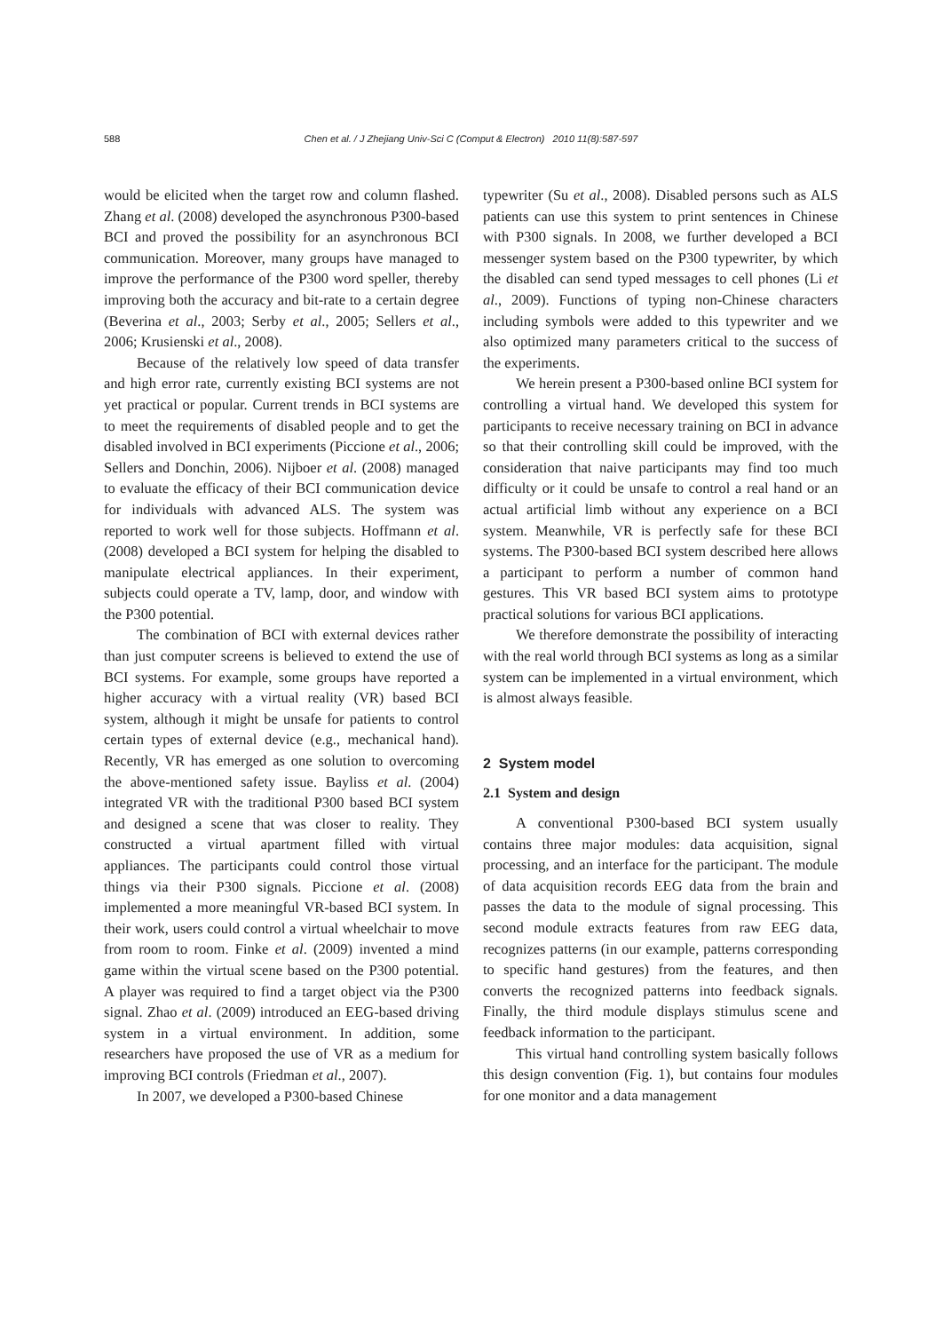588
Chen et al. / J Zhejiang Univ-Sci C (Comput & Electron) 2010 11(8):587-597
would be elicited when the target row and column flashed. Zhang et al. (2008) developed the asynchronous P300-based BCI and proved the possibility for an asynchronous BCI communication. Moreover, many groups have managed to improve the performance of the P300 word speller, thereby improving both the accuracy and bit-rate to a certain degree (Beverina et al., 2003; Serby et al., 2005; Sellers et al., 2006; Krusienski et al., 2008).
Because of the relatively low speed of data transfer and high error rate, currently existing BCI systems are not yet practical or popular. Current trends in BCI systems are to meet the requirements of disabled people and to get the disabled involved in BCI experiments (Piccione et al., 2006; Sellers and Donchin, 2006). Nijboer et al. (2008) managed to evaluate the efficacy of their BCI communication device for individuals with advanced ALS. The system was reported to work well for those subjects. Hoffmann et al. (2008) developed a BCI system for helping the disabled to manipulate electrical appliances. In their experiment, subjects could operate a TV, lamp, door, and window with the P300 potential.
The combination of BCI with external devices rather than just computer screens is believed to extend the use of BCI systems. For example, some groups have reported a higher accuracy with a virtual reality (VR) based BCI system, although it might be unsafe for patients to control certain types of external device (e.g., mechanical hand). Recently, VR has emerged as one solution to overcoming the above-mentioned safety issue. Bayliss et al. (2004) integrated VR with the traditional P300 based BCI system and designed a scene that was closer to reality. They constructed a virtual apartment filled with virtual appliances. The participants could control those virtual things via their P300 signals. Piccione et al. (2008) implemented a more meaningful VR-based BCI system. In their work, users could control a virtual wheelchair to move from room to room. Finke et al. (2009) invented a mind game within the virtual scene based on the P300 potential. A player was required to find a target object via the P300 signal. Zhao et al. (2009) introduced an EEG-based driving system in a virtual environment. In addition, some researchers have proposed the use of VR as a medium for improving BCI controls (Friedman et al., 2007).
In 2007, we developed a P300-based Chinese
typewriter (Su et al., 2008). Disabled persons such as ALS patients can use this system to print sentences in Chinese with P300 signals. In 2008, we further developed a BCI messenger system based on the P300 typewriter, by which the disabled can send typed messages to cell phones (Li et al., 2009). Functions of typing non-Chinese characters including symbols were added to this typewriter and we also optimized many parameters critical to the success of the experiments.
We herein present a P300-based online BCI system for controlling a virtual hand. We developed this system for participants to receive necessary training on BCI in advance so that their controlling skill could be improved, with the consideration that naive participants may find too much difficulty or it could be unsafe to control a real hand or an actual artificial limb without any experience on a BCI system. Meanwhile, VR is perfectly safe for these BCI systems. The P300-based BCI system described here allows a participant to perform a number of common hand gestures. This VR based BCI system aims to prototype practical solutions for various BCI applications.
We therefore demonstrate the possibility of interacting with the real world through BCI systems as long as a similar system can be implemented in a virtual environment, which is almost always feasible.
2 System model
2.1 System and design
A conventional P300-based BCI system usually contains three major modules: data acquisition, signal processing, and an interface for the participant. The module of data acquisition records EEG data from the brain and passes the data to the module of signal processing. This second module extracts features from raw EEG data, recognizes patterns (in our example, patterns corresponding to specific hand gestures) from the features, and then converts the recognized patterns into feedback signals. Finally, the third module displays stimulus scene and feedback information to the participant.
This virtual hand controlling system basically follows this design convention (Fig. 1), but contains four modules for one monitor and a data management